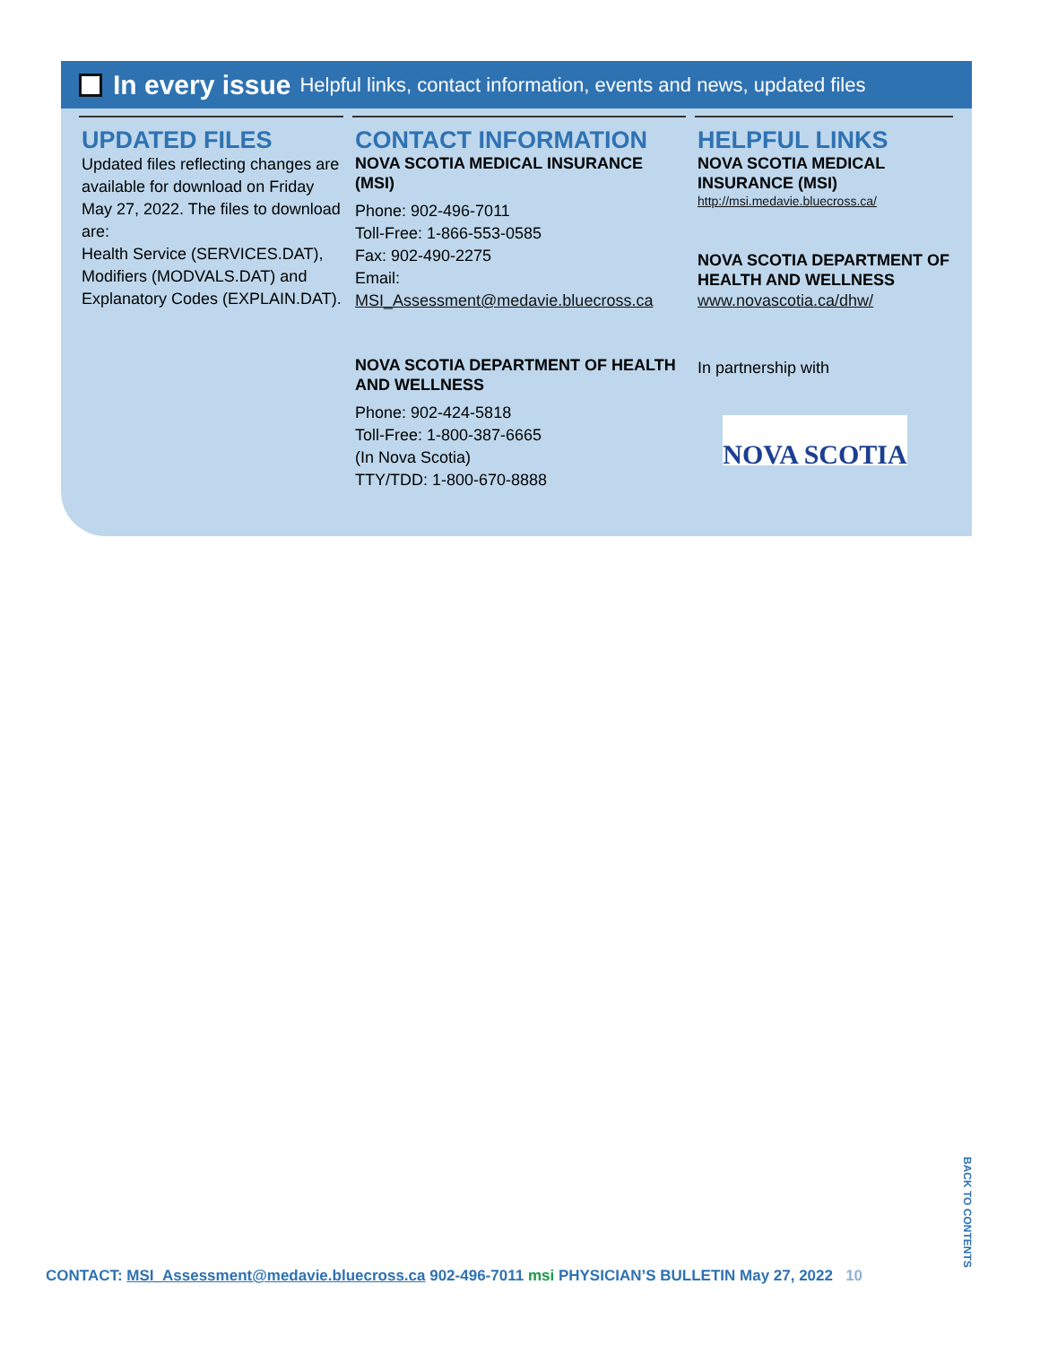In every issue Helpful links, contact information, events and news, updated files
UPDATED FILES
Updated files reflecting changes are available for download on Friday May 27, 2022. The files to download are:
Health Service (SERVICES.DAT), Modifiers (MODVALS.DAT) and Explanatory Codes (EXPLAIN.DAT).
CONTACT INFORMATION
NOVA SCOTIA MEDICAL INSURANCE (MSI)
Phone: 902-496-7011
Toll-Free: 1-866-553-0585
Fax: 902-490-2275
Email:
MSI_Assessment@medavie.bluecross.ca
NOVA SCOTIA DEPARTMENT OF HEALTH AND WELLNESS
Phone: 902-424-5818
Toll-Free: 1-800-387-6665
(In Nova Scotia)
TTY/TDD: 1-800-670-8888
HELPFUL LINKS
NOVA SCOTIA MEDICAL INSURANCE (MSI)
http://msi.medavie.bluecross.ca/
NOVA SCOTIA DEPARTMENT OF HEALTH AND WELLNESS
www.novascotia.ca/dhw/
In partnership with
NOVA SCOTIA
BACK TO CONTENTS
CONTACT: MSI_Assessment@medavie.bluecross.ca 902-496-7011 msi PHYSICIAN’S BULLETIN May 27, 2022 10